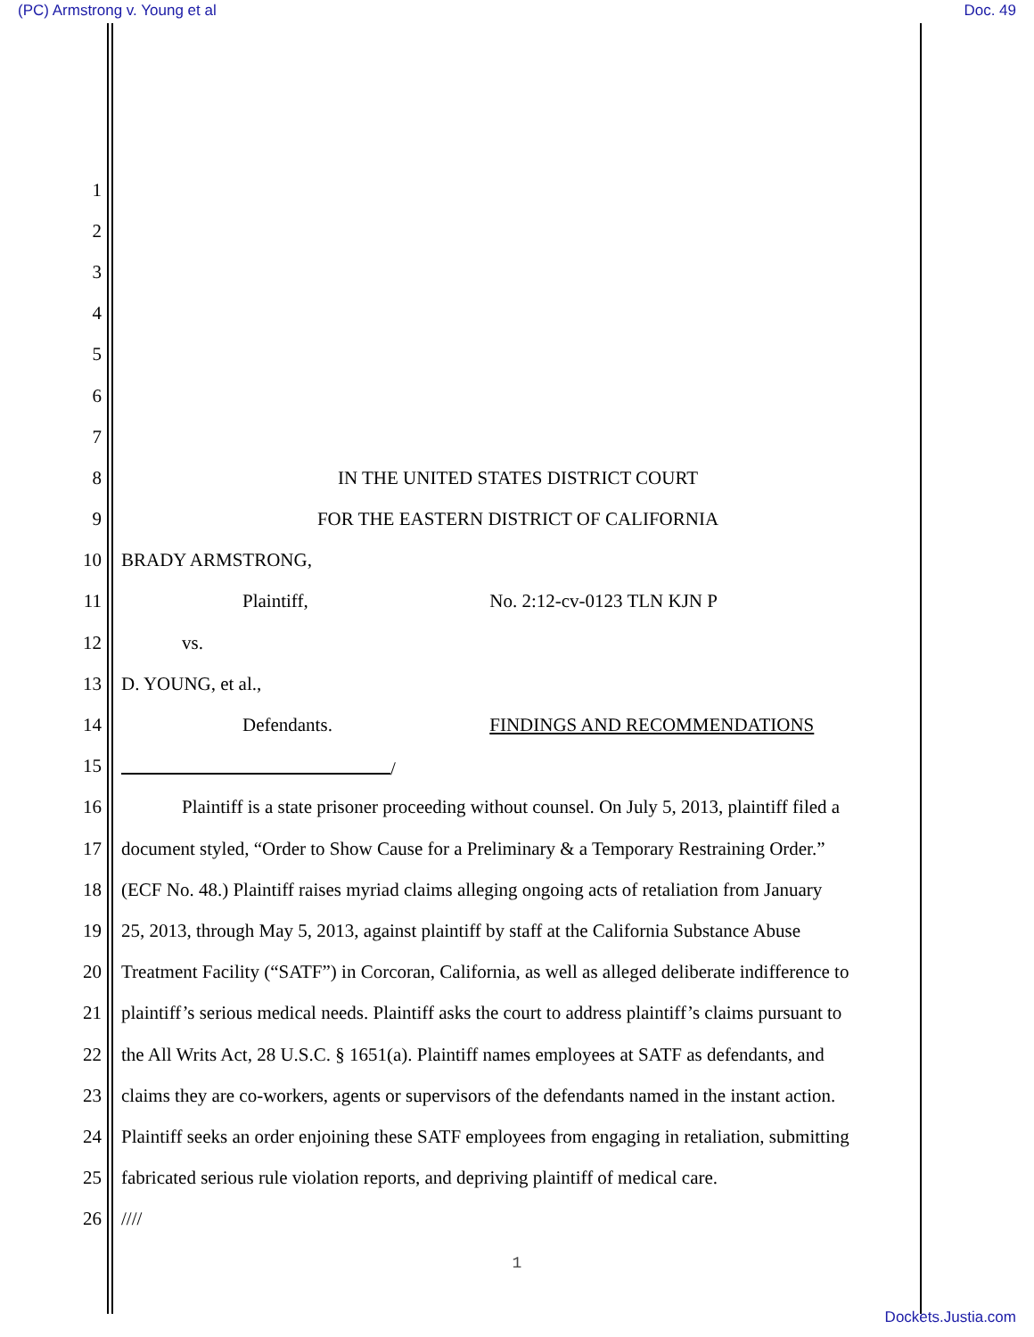(PC) Armstrong v. Young et al Doc. 49
1
2
3
4
5
6
7
8 IN THE UNITED STATES DISTRICT COURT
9 FOR THE EASTERN DISTRICT OF CALIFORNIA
10 BRADY ARMSTRONG,
11 Plaintiff, No. 2:12-cv-0123 TLN KJN P
12 vs.
13 D. YOUNG, et al.,
14 Defendants. FINDINGS AND RECOMMENDATIONS
15 /
16 Plaintiff is a state prisoner proceeding without counsel. On July 5, 2013, plaintiff filed a
17 document styled, “Order to Show Cause for a Preliminary & a Temporary Restraining Order.”
18 (ECF No. 48.) Plaintiff raises myriad claims alleging ongoing acts of retaliation from January
19 25, 2013, through May 5, 2013, against plaintiff by staff at the California Substance Abuse
20 Treatment Facility (“SATF”) in Corcoran, California, as well as alleged deliberate indifference to
21 plaintiff’s serious medical needs. Plaintiff asks the court to address plaintiff’s claims pursuant to
22 the All Writs Act, 28 U.S.C. § 1651(a). Plaintiff names employees at SATF as defendants, and
23 claims they are co-workers, agents or supervisors of the defendants named in the instant action.
24 Plaintiff seeks an order enjoining these SATF employees from engaging in retaliation, submitting
25 fabricated serious rule violation reports, and depriving plaintiff of medical care.
26 ////
1
Dockets.Justia.com